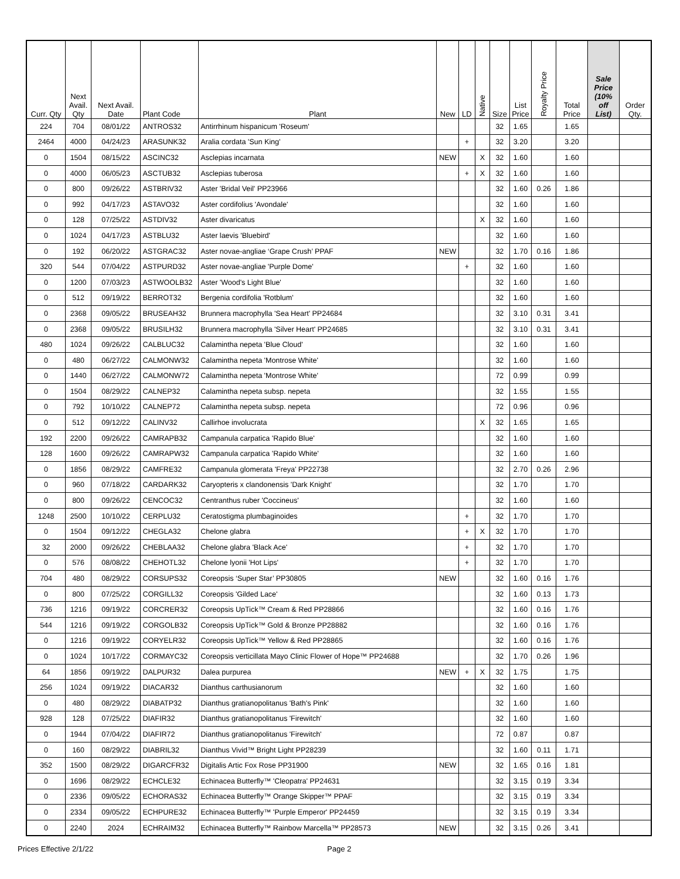| Curr. Qty | Next Avail. Qty | Next Avail. Date | Plant Code | Plant | New | LD | Native | Size | List Price | Royalty Price | Total Price | Sale Price (10% off List) | Order Qty. |
| --- | --- | --- | --- | --- | --- | --- | --- | --- | --- | --- | --- | --- | --- |
| 224 | 704 | 08/01/22 | ANTROS32 | Antirrhinum hispanicum 'Roseum' | | | | 32 | 1.65 | | 1.65 | | |
| 2464 | 4000 | 04/24/23 | ARASUNK32 | Aralia cordata 'Sun King' | | + | | 32 | 3.20 | | 3.20 | | |
| 0 | 1504 | 08/15/22 | ASCINC32 | Asclepias incarnata | NEW | | X | 32 | 1.60 | | 1.60 | | |
| 0 | 4000 | 06/05/23 | ASCTUB32 | Asclepias tuberosa | | + | X | 32 | 1.60 | | 1.60 | | |
| 0 | 800 | 09/26/22 | ASTBRIV32 | Aster 'Bridal Veil' PP23966 | | | | 32 | 1.60 | 0.26 | 1.86 | | |
| 0 | 992 | 04/17/23 | ASTAVO32 | Aster cordifolius 'Avondale' | | | | 32 | 1.60 | | 1.60 | | |
| 0 | 128 | 07/25/22 | ASTDIV32 | Aster divaricatus | | | X | 32 | 1.60 | | 1.60 | | |
| 0 | 1024 | 04/17/23 | ASTBLU32 | Aster laevis 'Bluebird' | | | | 32 | 1.60 | | 1.60 | | |
| 0 | 192 | 06/20/22 | ASTGRAC32 | Aster novae-angliae ‘Grape Crush’ PPAF | NEW | | | 32 | 1.70 | 0.16 | 1.86 | | |
| 320 | 544 | 07/04/22 | ASTPURD32 | Aster novae-angliae 'Purple Dome' | | + | | 32 | 1.60 | | 1.60 | | |
| 0 | 1200 | 07/03/23 | ASTWOOLB32 | Aster 'Wood's Light Blue' | | | | 32 | 1.60 | | 1.60 | | |
| 0 | 512 | 09/19/22 | BERROT32 | Bergenia cordifolia 'Rotblum' | | | | 32 | 1.60 | | 1.60 | | |
| 0 | 2368 | 09/05/22 | BRUSEAH32 | Brunnera macrophylla 'Sea Heart' PP24684 | | | | 32 | 3.10 | 0.31 | 3.41 | | |
| 0 | 2368 | 09/05/22 | BRUSILH32 | Brunnera macrophylla 'Silver Heart' PP24685 | | | | 32 | 3.10 | 0.31 | 3.41 | | |
| 480 | 1024 | 09/26/22 | CALBLUC32 | Calamintha nepeta 'Blue Cloud' | | | | 32 | 1.60 | | 1.60 | | |
| 0 | 480 | 06/27/22 | CALMONW32 | Calamintha nepeta 'Montrose White' | | | | 32 | 1.60 | | 1.60 | | |
| 0 | 1440 | 06/27/22 | CALMONW72 | Calamintha nepeta 'Montrose White' | | | | 72 | 0.99 | | 0.99 | | |
| 0 | 1504 | 08/29/22 | CALNEP32 | Calamintha nepeta subsp. nepeta | | | | 32 | 1.55 | | 1.55 | | |
| 0 | 792 | 10/10/22 | CALNEP72 | Calamintha nepeta subsp. nepeta | | | | 72 | 0.96 | | 0.96 | | |
| 0 | 512 | 09/12/22 | CALINV32 | Callirhoe involucrata | | | X | 32 | 1.65 | | 1.65 | | |
| 192 | 2200 | 09/26/22 | CAMRAPB32 | Campanula carpatica 'Rapido Blue' | | | | 32 | 1.60 | | 1.60 | | |
| 128 | 1600 | 09/26/22 | CAMRAPW32 | Campanula carpatica 'Rapido White' | | | | 32 | 1.60 | | 1.60 | | |
| 0 | 1856 | 08/29/22 | CAMFRE32 | Campanula glomerata 'Freya' PP22738 | | | | 32 | 2.70 | 0.26 | 2.96 | | |
| 0 | 960 | 07/18/22 | CARDARK32 | Caryopteris x clandonensis 'Dark Knight' | | | | 32 | 1.70 | | 1.70 | | |
| 0 | 800 | 09/26/22 | CENCOC32 | Centranthus ruber 'Coccineus' | | | | 32 | 1.60 | | 1.60 | | |
| 1248 | 2500 | 10/10/22 | CERPLU32 | Ceratostigma plumbaginoides | | + | | 32 | 1.70 | | 1.70 | | |
| 0 | 1504 | 09/12/22 | CHEGLA32 | Chelone glabra | | + | X | 32 | 1.70 | | 1.70 | | |
| 32 | 2000 | 09/26/22 | CHEBLAA32 | Chelone glabra 'Black Ace' | | + | | 32 | 1.70 | | 1.70 | | |
| 0 | 576 | 08/08/22 | CHEHOTL32 | Chelone lyonii 'Hot Lips' | | + | | 32 | 1.70 | | 1.70 | | |
| 704 | 480 | 08/29/22 | CORSUPS32 | Coreopsis ‘Super Star’ PP30805 | NEW | | | 32 | 1.60 | 0.16 | 1.76 | | |
| 0 | 800 | 07/25/22 | CORGILL32 | Coreopsis 'Gilded Lace' | | | | 32 | 1.60 | 0.13 | 1.73 | | |
| 736 | 1216 | 09/19/22 | CORCRER32 | Coreopsis UpTick™ Cream & Red PP28866 | | | | 32 | 1.60 | 0.16 | 1.76 | | |
| 544 | 1216 | 09/19/22 | CORGOLB32 | Coreopsis UpTick™ Gold & Bronze PP28882 | | | | 32 | 1.60 | 0.16 | 1.76 | | |
| 0 | 1216 | 09/19/22 | CORYELR32 | Coreopsis UpTick™ Yellow & Red PP28865 | | | | 32 | 1.60 | 0.16 | 1.76 | | |
| 0 | 1024 | 10/17/22 | CORMAYC32 | Coreopsis verticillata Mayo Clinic Flower of Hope™ PP24688 | | | | 32 | 1.70 | 0.26 | 1.96 | | |
| 64 | 1856 | 09/19/22 | DALPUR32 | Dalea purpurea | NEW | + | X | 32 | 1.75 | | 1.75 | | |
| 256 | 1024 | 09/19/22 | DIACAR32 | Dianthus carthusianorum | | | | 32 | 1.60 | | 1.60 | | |
| 0 | 480 | 08/29/22 | DIABATP32 | Dianthus gratianopolitanus 'Bath's Pink' | | | | 32 | 1.60 | | 1.60 | | |
| 928 | 128 | 07/25/22 | DIAFIR32 | Dianthus gratianopolitanus 'Firewitch' | | | | 32 | 1.60 | | 1.60 | | |
| 0 | 1944 | 07/04/22 | DIAFIR72 | Dianthus gratianopolitanus 'Firewitch' | | | | 72 | 0.87 | | 0.87 | | |
| 0 | 160 | 08/29/22 | DIABRIL32 | Dianthus Vivid™ Bright Light PP28239 | | | | 32 | 1.60 | 0.11 | 1.71 | | |
| 352 | 1500 | 08/29/22 | DIGARCFR32 | Digitalis Artic Fox Rose PP31900 | NEW | | | 32 | 1.65 | 0.16 | 1.81 | | |
| 0 | 1696 | 08/29/22 | ECHCLE32 | Echinacea Butterfly™ 'Cleopatra' PP24631 | | | | 32 | 3.15 | 0.19 | 3.34 | | |
| 0 | 2336 | 09/05/22 | ECHORAS32 | Echinacea Butterfly™ Orange Skipper™ PPAF | | | | 32 | 3.15 | 0.19 | 3.34 | | |
| 0 | 2334 | 09/05/22 | ECHPURE32 | Echinacea Butterfly™ 'Purple Emperor' PP24459 | | | | 32 | 3.15 | 0.19 | 3.34 | | |
| 0 | 2240 | 2024 | ECHRAIM32 | Echinacea Butterfly™ Rainbow Marcella™ PP28573 | NEW | | | 32 | 3.15 | 0.26 | 3.41 | | |
Prices Effective 2/1/22 Page 2